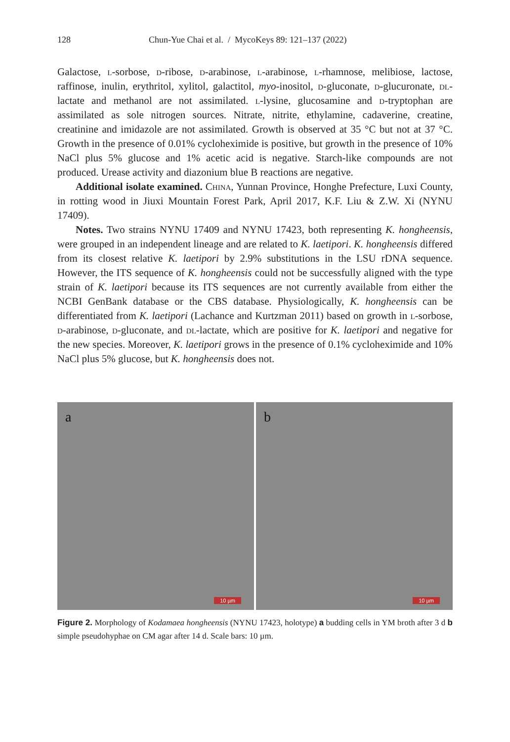128 Chun-Yue Chai et al. / MycoKeys 89: 121–137 (2022)
Galactose, l-sorbose, d-ribose, d-arabinose, l-arabinose, l-rhamnose, melibiose, lactose, raffinose, inulin, erythritol, xylitol, galactitol, myo-inositol, d-gluconate, d-glucuronate, dl-lactate and methanol are not assimilated. l-lysine, glucosamine and d-tryptophan are assimilated as sole nitrogen sources. Nitrate, nitrite, ethylamine, cadaverine, creatine, creatinine and imidazole are not assimilated. Growth is observed at 35 °C but not at 37 °C. Growth in the presence of 0.01% cycloheximide is positive, but growth in the presence of 10% NaCl plus 5% glucose and 1% acetic acid is negative. Starch-like compounds are not produced. Urease activity and diazonium blue B reactions are negative.
Additional isolate examined. China, Yunnan Province, Honghe Prefecture, Luxi County, in rotting wood in Jiuxi Mountain Forest Park, April 2017, K.F. Liu & Z.W. Xi (NYNU 17409).
Notes. Two strains NYNU 17409 and NYNU 17423, both representing K. hongheensis, were grouped in an independent lineage and are related to K. laetipori. K. hongheensis differed from its closest relative K. laetipori by 2.9% substitutions in the LSU rDNA sequence. However, the ITS sequence of K. hongheensis could not be successfully aligned with the type strain of K. laetipori because its ITS sequences are not currently available from either the NCBI GenBank database or the CBS database. Physiologically, K. hongheensis can be differentiated from K. laetipori (Lachance and Kurtzman 2011) based on growth in l-sorbose, d-arabinose, d-gluconate, and dl-lactate, which are positive for K. laetipori and negative for the new species. Moreover, K. laetipori grows in the presence of 0.1% cycloheximide and 10% NaCl plus 5% glucose, but K. hongheensis does not.
a
10 µm
b
10 µm
Figure 2. Morphology of Kodamaea hongheensis (NYNU 17423, holotype) a budding cells in YM broth after 3 d b simple pseudohyphae on CM agar after 14 d. Scale bars: 10 µm.